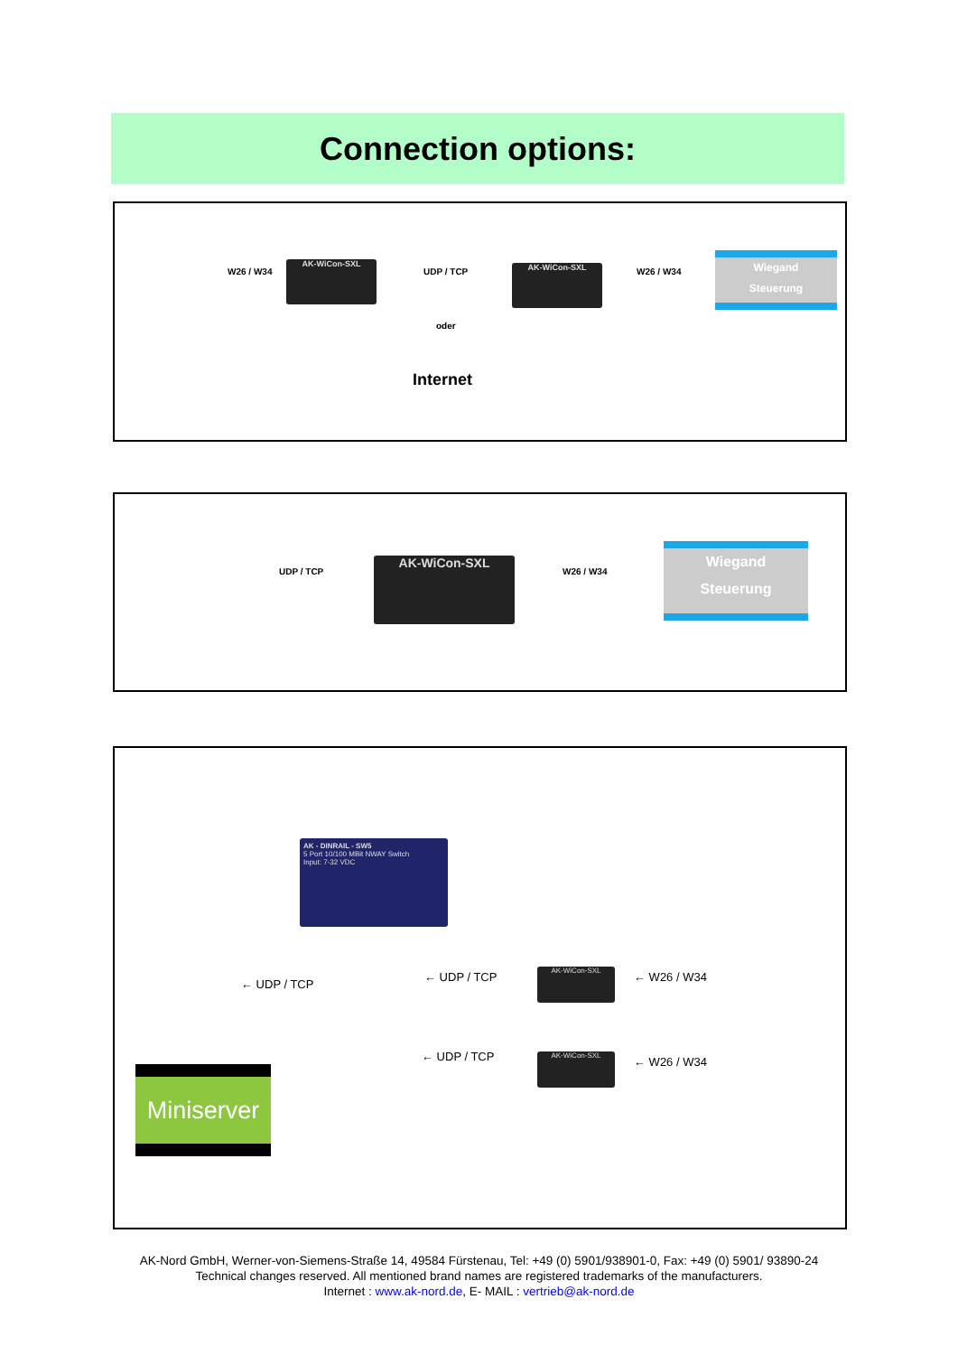Connection options:
W26 / W34
AK-WiCon-SXL
UDP / TCP
oder
AK-WiCon-SXL W26 / W34
Wiegand
Steuerung
Internet
UDP / TCP
AK-WiCon-SXL
W26 / W34
Wiegand
Steuerung
AK - DINRAIL - SW5
5 Port 10/100 MBit NWAY Switch
Input: 7-32 VDC
← UDP / TCP
← UDP / TCP AK-WiCon-SXL ← W26 / W34
← UDP / TCP AK-WiCon-SXL ← W26 / W34
Miniserver
AK-Nord GmbH, Werner-von-Siemens-Straße 14, 49584 Fürstenau, Tel: +49 (0) 5901/938901-0, Fax: +49 (0) 5901/ 93890-24
Technical changes reserved. All mentioned brand names are registered trademarks of the manufacturers.
Internet : www.ak-nord.de, E- MAIL : vertrieb@ak-nord.de